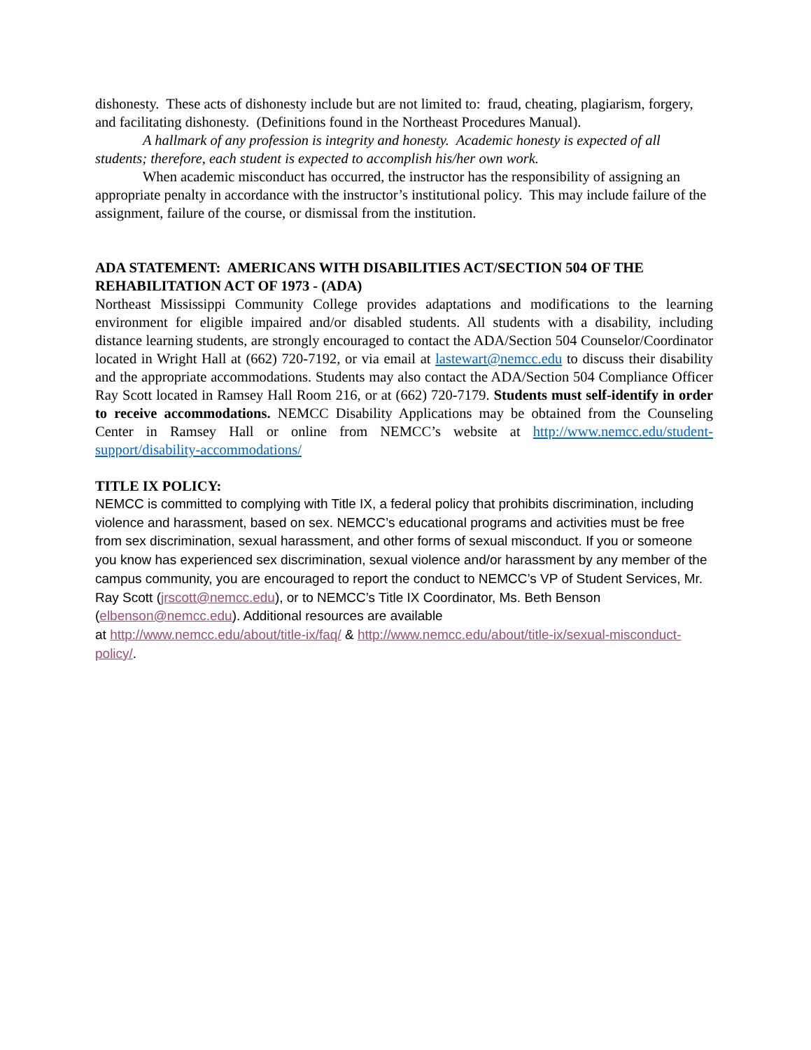dishonesty. These acts of dishonesty include but are not limited to: fraud, cheating, plagiarism, forgery, and facilitating dishonesty. (Definitions found in the Northeast Procedures Manual).
A hallmark of any profession is integrity and honesty. Academic honesty is expected of all students; therefore, each student is expected to accomplish his/her own work.
When academic misconduct has occurred, the instructor has the responsibility of assigning an appropriate penalty in accordance with the instructor’s institutional policy. This may include failure of the assignment, failure of the course, or dismissal from the institution.
ADA STATEMENT: AMERICANS WITH DISABILITIES ACT/SECTION 504 OF THE REHABILITATION ACT OF 1973 - (ADA)
Northeast Mississippi Community College provides adaptations and modifications to the learning environment for eligible impaired and/or disabled students. All students with a disability, including distance learning students, are strongly encouraged to contact the ADA/Section 504 Counselor/Coordinator located in Wright Hall at (662) 720-7192, or via email at lastewart@nemcc.edu to discuss their disability and the appropriate accommodations. Students may also contact the ADA/Section 504 Compliance Officer Ray Scott located in Ramsey Hall Room 216, or at (662) 720-7179. Students must self-identify in order to receive accommodations. NEMCC Disability Applications may be obtained from the Counseling Center in Ramsey Hall or online from NEMCC’s website at http://www.nemcc.edu/student-support/disability-accommodations/
TITLE IX POLICY:
NEMCC is committed to complying with Title IX, a federal policy that prohibits discrimination, including violence and harassment, based on sex. NEMCC’s educational programs and activities must be free from sex discrimination, sexual harassment, and other forms of sexual misconduct. If you or someone you know has experienced sex discrimination, sexual violence and/or harassment by any member of the campus community, you are encouraged to report the conduct to NEMCC’s VP of Student Services, Mr. Ray Scott (jrscott@nemcc.edu), or to NEMCC’s Title IX Coordinator, Ms. Beth Benson (elbenson@nemcc.edu). Additional resources are available
at http://www.nemcc.edu/about/title-ix/faq/ & http://www.nemcc.edu/about/title-ix/sexual-misconduct-policy/.